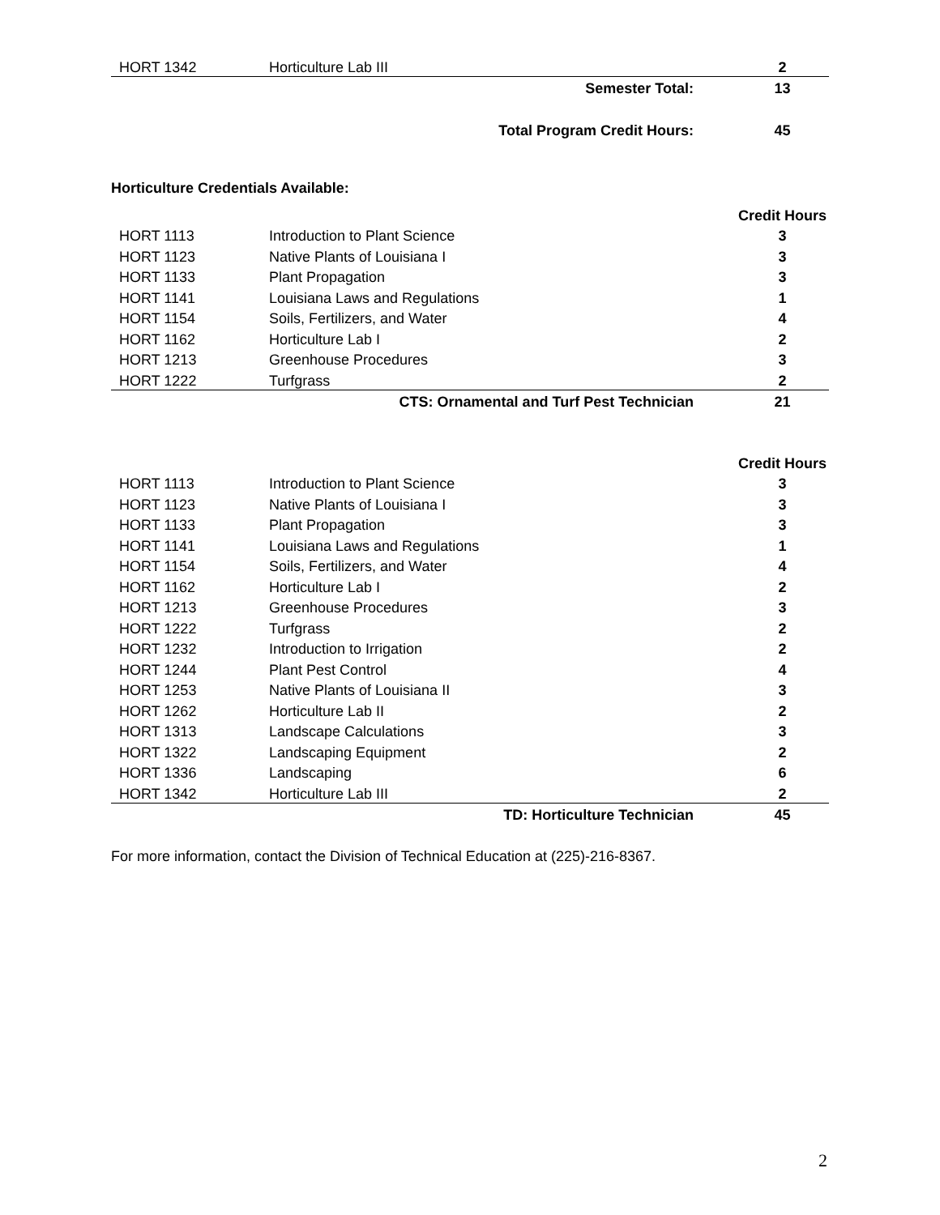| HORT 1342 | Horticulture Lab III | 2 |
| | Semester Total: | 13 |
| | Total Program Credit Hours: | 45 |
Horticulture Credentials Available:
| | | Credit Hours |
| HORT 1113 | Introduction to Plant Science | 3 |
| HORT 1123 | Native Plants of Louisiana I | 3 |
| HORT 1133 | Plant Propagation | 3 |
| HORT 1141 | Louisiana Laws and Regulations | 1 |
| HORT 1154 | Soils, Fertilizers, and Water | 4 |
| HORT 1162 | Horticulture Lab I | 2 |
| HORT 1213 | Greenhouse Procedures | 3 |
| HORT 1222 | Turfgrass | 2 |
| | CTS: Ornamental and Turf Pest Technician | 21 |
| | | Credit Hours |
| HORT 1113 | Introduction to Plant Science | 3 |
| HORT 1123 | Native Plants of Louisiana I | 3 |
| HORT 1133 | Plant Propagation | 3 |
| HORT 1141 | Louisiana Laws and Regulations | 1 |
| HORT 1154 | Soils, Fertilizers, and Water | 4 |
| HORT 1162 | Horticulture Lab I | 2 |
| HORT 1213 | Greenhouse Procedures | 3 |
| HORT 1222 | Turfgrass | 2 |
| HORT 1232 | Introduction to Irrigation | 2 |
| HORT 1244 | Plant Pest Control | 4 |
| HORT 1253 | Native Plants of Louisiana II | 3 |
| HORT 1262 | Horticulture Lab II | 2 |
| HORT 1313 | Landscape Calculations | 3 |
| HORT 1322 | Landscaping Equipment | 2 |
| HORT 1336 | Landscaping | 6 |
| HORT 1342 | Horticulture Lab III | 2 |
| | TD: Horticulture Technician | 45 |
For more information, contact the Division of Technical Education at (225)-216-8367.
2